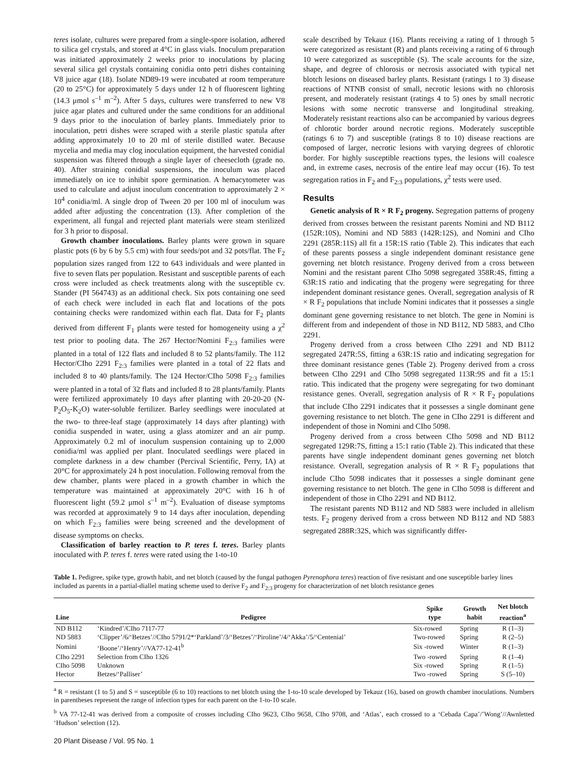teres isolate, cultures were prepared from a single-spore isolation, adhered to silica gel crystals, and stored at 4°C in glass vials. Inoculum preparation was initiated approximately 2 weeks prior to inoculations by placing several silica gel crystals containing conidia onto petri dishes containing V8 juice agar (18). Isolate ND89-19 were incubated at room temperature (20 to 25°C) for approximately 5 days under 12 h of fluorescent lighting (14.3 μmol s<sup>–1</sup> m<sup>–2</sup>). After 5 days, cultures were transferred to new V8 juice agar plates and cultured under the same conditions for an additional 9 days prior to the inoculation of barley plants. Immediately prior to inoculation, petri dishes were scraped with a sterile plastic spatula after adding approximately 10 to 20 ml of sterile distilled water. Because mycelia and media may clog inoculation equipment, the harvested conidial suspension was filtered through a single layer of cheesecloth (grade no. 40). After straining conidial suspensions, the inoculum was placed immediately on ice to inhibit spore germination. A hemacytometer was used to calculate and adjust inoculum concentration to approximately 2 × 10<sup>4</sup> conidia/ml. A single drop of Tween 20 per 100 ml of inoculum was added after adjusting the concentration (13). After completion of the experiment, all fungal and rejected plant materials were steam sterilized for 3 h prior to disposal.
Growth chamber inoculations. Barley plants were grown in square plastic pots (6 by 6 by 5.5 cm) with four seeds/pot and 32 pots/flat. The F<sub>2</sub> population sizes ranged from 122 to 643 individuals and were planted in five to seven flats per population. Resistant and susceptible parents of each cross were included as check treatments along with the susceptible cv. Stander (PI 564743) as an additional check. Six pots containing one seed of each check were included in each flat and locations of the pots containing checks were randomized within each flat. Data for F<sub>2</sub> plants derived from different F<sub>1</sub> plants were tested for homogeneity using a χ<sup>2</sup> test prior to pooling data. The 267 Hector/Nomini F<sub>2:3</sub> families were planted in a total of 122 flats and included 8 to 52 plants/family. The 112 Hector/CIho 2291 F<sub>2:3</sub> families were planted in a total of 22 flats and included 8 to 40 plants/family. The 124 Hector/CIho 5098 F<sub>2:3</sub> families were planted in a total of 32 flats and included 8 to 28 plants/family. Plants were fertilized approximately 10 days after planting with 20-20-20 (N-P<sub>2</sub>O<sub>5</sub>-K<sub>2</sub>O) water-soluble fertilizer. Barley seedlings were inoculated at the two- to three-leaf stage (approximately 14 days after planting) with conidia suspended in water, using a glass atomizer and an air pump. Approximately 0.2 ml of inoculum suspension containing up to 2,000 conidia/ml was applied per plant. Inoculated seedlings were placed in complete darkness in a dew chamber (Percival Scientific, Perry, IA) at 20°C for approximately 24 h post inoculation. Following removal from the dew chamber, plants were placed in a growth chamber in which the temperature was maintained at approximately 20°C with 16 h of fluorescent light (59.2 μmol s<sup>–1</sup> m<sup>–2</sup>). Evaluation of disease symptoms was recorded at approximately 9 to 14 days after inoculation, depending on which F<sub>2:3</sub> families were being screened and the development of disease symptoms on checks.
Classification of barley reaction to P. teres f. teres. Barley plants inoculated with P. teres f. teres were rated using the 1-to-10
scale described by Tekauz (16). Plants receiving a rating of 1 through 5 were categorized as resistant (R) and plants receiving a rating of 6 through 10 were categorized as susceptible (S). The scale accounts for the size, shape, and degree of chlorosis or necrosis associated with typical net blotch lesions on diseased barley plants. Resistant (ratings 1 to 3) disease reactions of NTNB consist of small, necrotic lesions with no chlorosis present, and moderately resistant (ratings 4 to 5) ones by small necrotic lesions with some necrotic transverse and longitudinal streaking. Moderately resistant reactions also can be accompanied by various degrees of chlorotic border around necrotic regions. Moderately susceptible (ratings 6 to 7) and susceptible (ratings 8 to 10) disease reactions are composed of larger, necrotic lesions with varying degrees of chlorotic border. For highly susceptible reactions types, the lesions will coalesce and, in extreme cases, necrosis of the entire leaf may occur (16). To test segregation ratios in F<sub>2</sub> and F<sub>2:3</sub> populations, χ<sup>2</sup> tests were used.
Results
Genetic analysis of R × R F<sub>2</sub> progeny. Segregation patterns of progeny derived from crosses between the resistant parents Nomini and ND B112 (152R:10S), Nomini and ND 5883 (142R:12S), and Nomini and CIho 2291 (285R:11S) all fit a 15R:1S ratio (Table 2). This indicates that each of these parents possess a single independent dominant resistance gene governing net blotch resistance. Progeny derived from a cross between Nomini and the resistant parent CIho 5098 segregated 358R:4S, fitting a 63R:1S ratio and indicating that the progeny were segregating for three independent dominant resistance genes. Overall, segregation analysis of R × R F<sub>2</sub> populations that include Nomini indicates that it possesses a single dominant gene governing resistance to net blotch. The gene in Nomini is different from and independent of those in ND B112, ND 5883, and CIho 2291.
Progeny derived from a cross between CIho 2291 and ND B112 segregated 247R:5S, fitting a 63R:1S ratio and indicating segregation for three dominant resistance genes (Table 2). Progeny derived from a cross between CIho 2291 and CIho 5098 segregated 113R:9S and fit a 15:1 ratio. This indicated that the progeny were segregating for two dominant resistance genes. Overall, segregation analysis of R × R F<sub>2</sub> populations that include CIho 2291 indicates that it possesses a single dominant gene governing resistance to net blotch. The gene in CIho 2291 is different and independent of those in Nomini and CIho 5098.
Progeny derived from a cross between CIho 5098 and ND B112 segregated 129R:7S, fitting a 15:1 ratio (Table 2). This indicated that these parents have single independent dominant genes governing net blotch resistance. Overall, segregation analysis of R × R F<sub>2</sub> populations that include CIho 5098 indicates that it possesses a single dominant gene governing resistance to net blotch. The gene in CIho 5098 is different and independent of those in CIho 2291 and ND B112.
The resistant parents ND B112 and ND 5883 were included in allelism tests. F<sub>2</sub> progeny derived from a cross between ND B112 and ND 5883 segregated 288R:32S, which was significantly differ-
Table 1. Pedigree, spike type, growth habit, and net blotch (caused by the fungal pathogen Pyrenophora teres) reaction of five resistant and one susceptible barley lines included as parents in a partial-diallel mating scheme used to derive F<sub>2</sub> and F<sub>2:3</sub> progeny for characterization of net blotch resistance genes
| Line | Pedigree | Spike type | Growth habit | Net blotch reaction<sup>a</sup> |
| --- | --- | --- | --- | --- |
| ND B112 | ‘Kindred’/CIho 7117-77 | Six-rowed | Spring | R (1–3) |
| ND 5883 | ‘Clipper’/6/‘Betzes’//CIho 5791/2*‘Parkland’/3/‘Betzes’/‘Piroline’/4/‘Akka’/5/‘Centenial’ | Two-rowed | Spring | R (2–5) |
| Nomini | ‘Boone’/‘Henry’//VA77-12-41<sup>b</sup> | Six -rowed | Winter | R (1–3) |
| CIho 2291 | Selection from CIho 1326 | Two -rowed | Spring | R (1–4) |
| CIho 5098 | Unknown | Six -rowed | Spring | R (1–5) |
| Hector | Betzes/‘Palliser’ | Two -rowed | Spring | S (5–10) |
<sup>a</sup> R = resistant (1 to 5) and S = susceptible (6 to 10) reactions to net blotch using the 1-to-10 scale developed by Tekauz (16), based on growth chamber inoculations. Numbers in parentheses represent the range of infection types for each parent on the 1-to-10 scale.
<sup>b</sup> VA 77-12-41 was derived from a composite of crosses including CIho 9623, CIho 9658, CIho 9708, and ‘Atlas’, each crossed to a ‘Cebada Capa’/’Wong’//Awnletted ‘Hudson’ selection (12).
20 Plant Disease / Vol. 95 No. 1